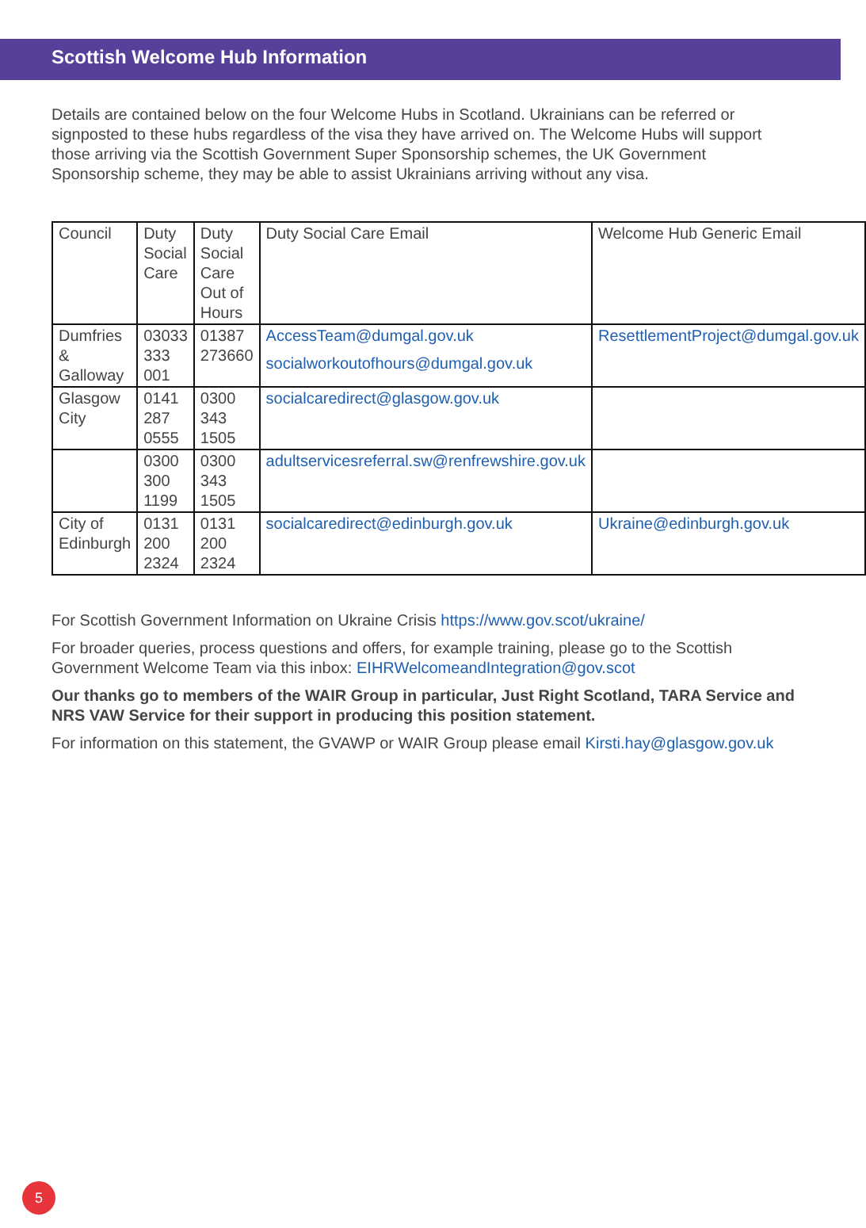Scottish Welcome Hub Information
Details are contained below on the four Welcome Hubs in Scotland. Ukrainians can be referred or signposted to these hubs regardless of the visa they have arrived on. The Welcome Hubs will support those arriving via the Scottish Government Super Sponsorship schemes, the UK Government Sponsorship scheme, they may be able to assist Ukrainians arriving without any visa.
| Council | Duty Social Care | Duty Social Care Out of Hours | Duty Social Care Email | Welcome Hub Generic Email |
| Dumfries & Galloway | 03033 333 001 | 01387 273660 | AccessTeam@dumgal.gov.uk socialworkoutofhours@dumgal.gov.uk | ResettlementProject@dumgal.gov.uk |
| Glasgow City | 0141 287 0555 | 0300 343 1505 | socialcaredirect@glasgow.gov.uk | |
| | 0300 300 1199 | 0300 343 1505 | adultservicesreferral.sw@renfrewshire.gov.uk | |
| City of Edinburgh | 0131 200 2324 | 0131 200 2324 | socialcaredirect@edinburgh.gov.uk | Ukraine@edinburgh.gov.uk |
For Scottish Government Information on Ukraine Crisis https://www.gov.scot/ukraine/
For broader queries, process questions and offers, for example training, please go to the Scottish Government Welcome Team via this inbox: EIHRWelcomeandIntegration@gov.scot
Our thanks go to members of the WAIR Group in particular, Just Right Scotland, TARA Service and NRS VAW Service for their support in producing this position statement.
For information on this statement, the GVAWP or WAIR Group please email Kirsti.hay@glasgow.gov.uk
5